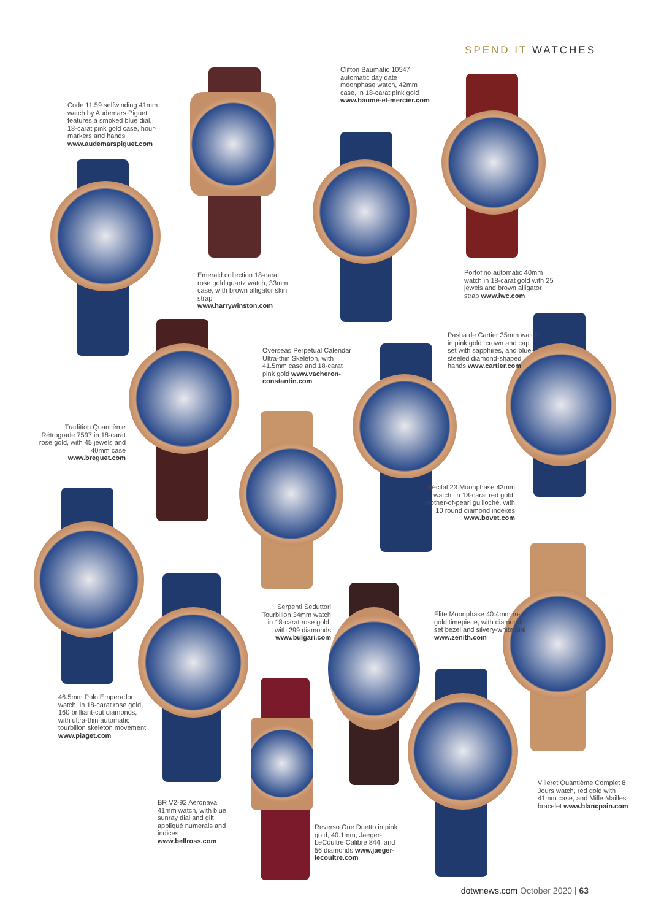SPEND IT WATCHES
Code 11.59 selfwinding 41mm watch by Audemars Piguet features a smoked blue dial, 18-carat pink gold case, hour-markers and hands www.audemarspiguet.com
Clifton Baumatic 10547 automatic day date moonphase watch, 42mm case, in 18-carat pink gold www.baume-et-mercier.com
Emerald collection 18-carat rose gold quartz watch, 33mm case, with brown alligator skin strap www.harrywinston.com
Portofino automatic 40mm watch in 18-carat gold with 25 jewels and brown alligator strap www.iwc.com
Pasha de Cartier 35mm watch in pink gold, crown and cap set with sapphires, and blue-steeled diamond-shaped hands www.cartier.com
Overseas Perpetual Calendar Ultra-thin Skeleton, with 41.5mm case and 18-carat pink gold www.vacheron-constantin.com
Tradition Quantième Rétrograde 7597 in 18-carat rose gold, with 45 jewels and 40mm case www.breguet.com
Récital 23 Moonphase 43mm watch, in 18-carat red gold, mother-of-pearl guilloché, with 10 round diamond indexes www.bovet.com
Serpenti Seduttori Tourbillon 34mm watch in 18-carat rose gold, with 299 diamonds www.bulgari.com
Elite Moonphase 40.4mm rose gold timepiece, with diamond-set bezel and silvery-white dial www.zenith.com
46.5mm Polo Emperador watch, in 18-carat rose gold, 160 brilliant-cut diamonds, with ultra-thin automatic tourbillon skeleton movement www.piaget.com
Villeret Quantième Complet 8 Jours watch, red gold with 41mm case, and Mille Mailles bracelet www.blancpain.com
BR V2-92 Aeronaval 41mm watch, with blue sunray dial and gilt appliqué numerals and indices www.bellross.com
Reverso One Duetto in pink gold, 40.1mm, Jaeger-LeCoultre Calibre 844, and 56 diamonds www.jaeger-lecoultre.com
dotwnews.com October 2020 | 63